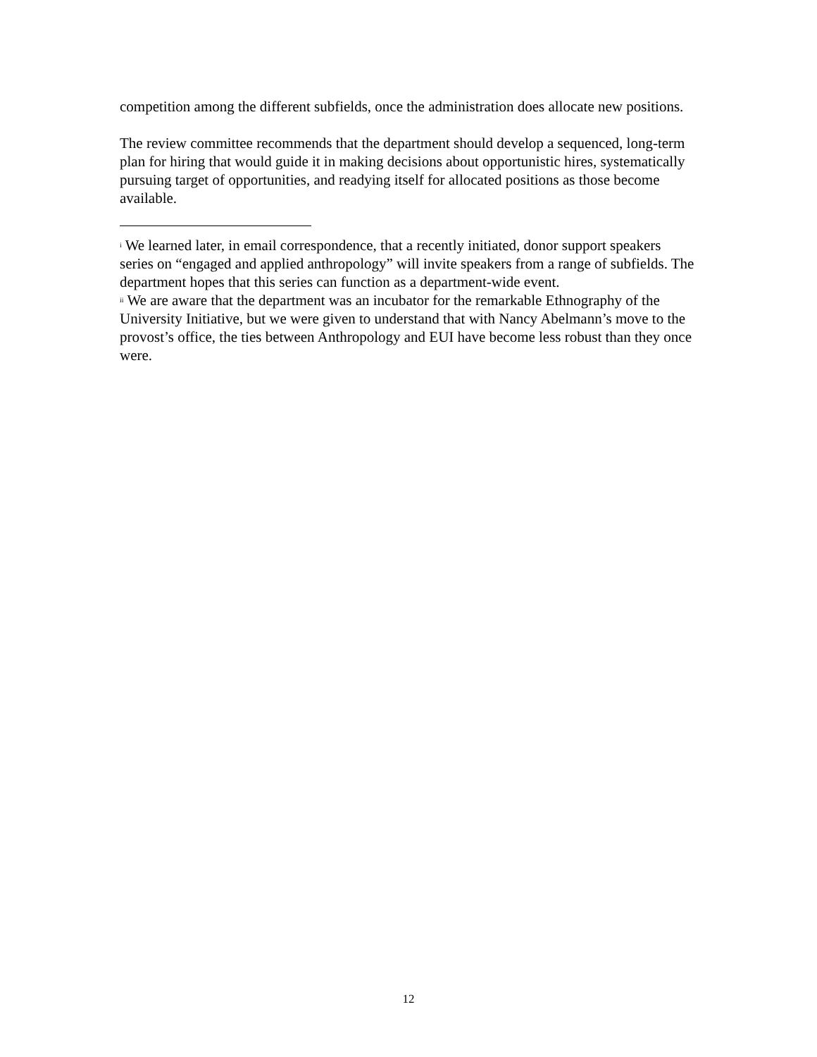competition among the different subfields, once the administration does allocate new positions.
The review committee recommends that the department should develop a sequenced, long-term plan for hiring that would guide it in making decisions about opportunistic hires, systematically pursuing target of opportunities, and readying itself for allocated positions as those become available.
<sup>i</sup> We learned later, in email correspondence, that a recently initiated, donor support speakers series on “engaged and applied anthropology” will invite speakers from a range of subfields. The department hopes that this series can function as a department-wide event.
<sup>ii</sup> We are aware that the department was an incubator for the remarkable Ethnography of the University Initiative, but we were given to understand that with Nancy Abelmann’s move to the provost’s office, the ties between Anthropology and EUI have become less robust than they once were.
12